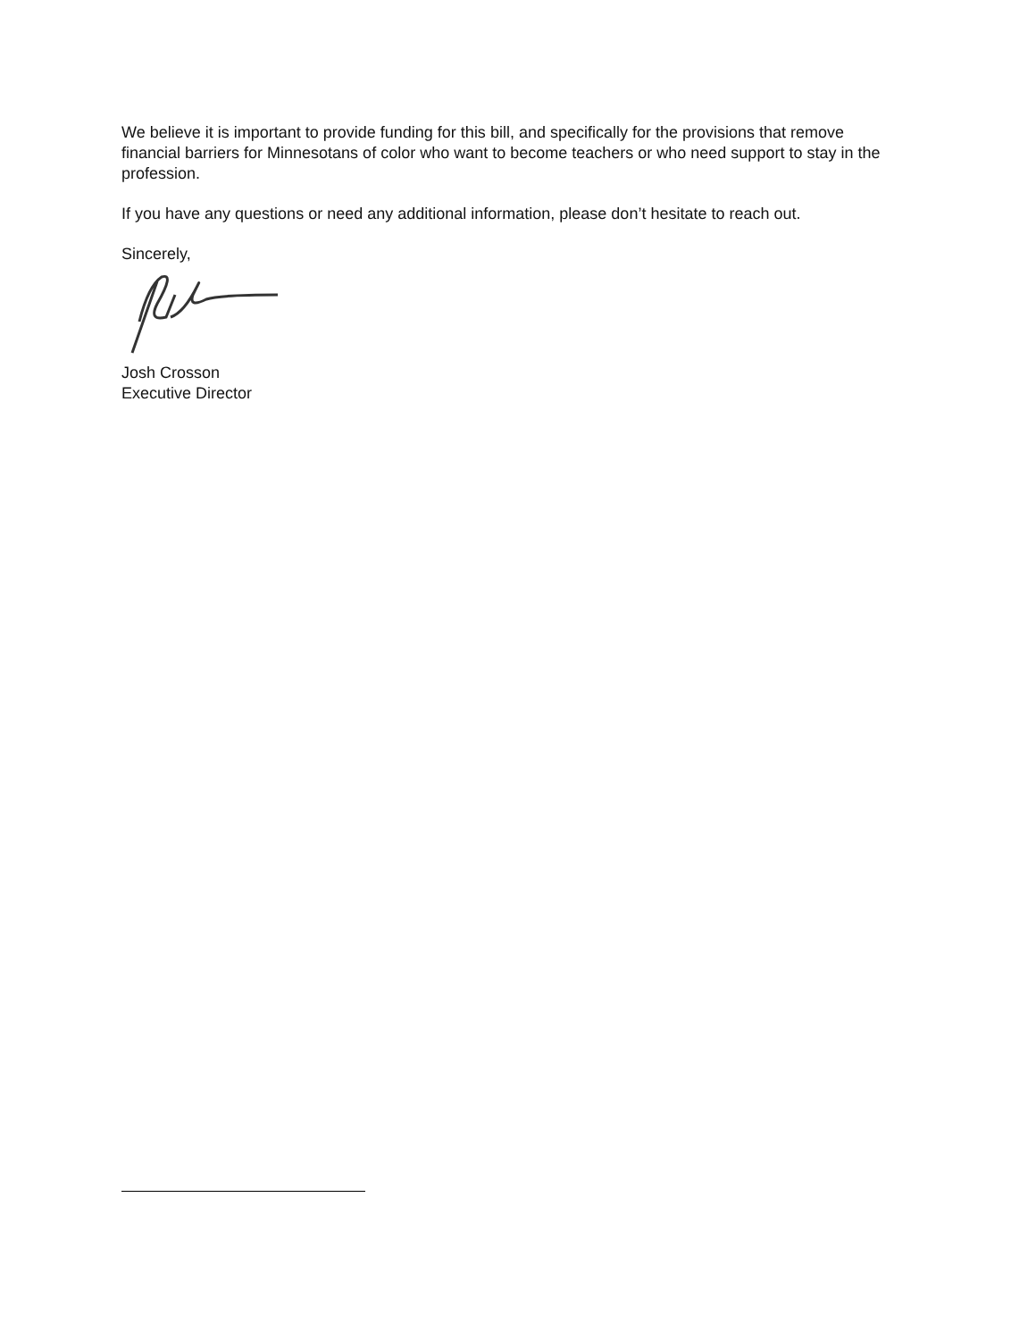We believe it is important to provide funding for this bill, and specifically for the provisions that remove financial barriers for Minnesotans of color who want to become teachers or who need support to stay in the profession.
If you have any questions or need any additional information, please don’t hesitate to reach out.
Sincerely,
Josh Crosson
Executive Director